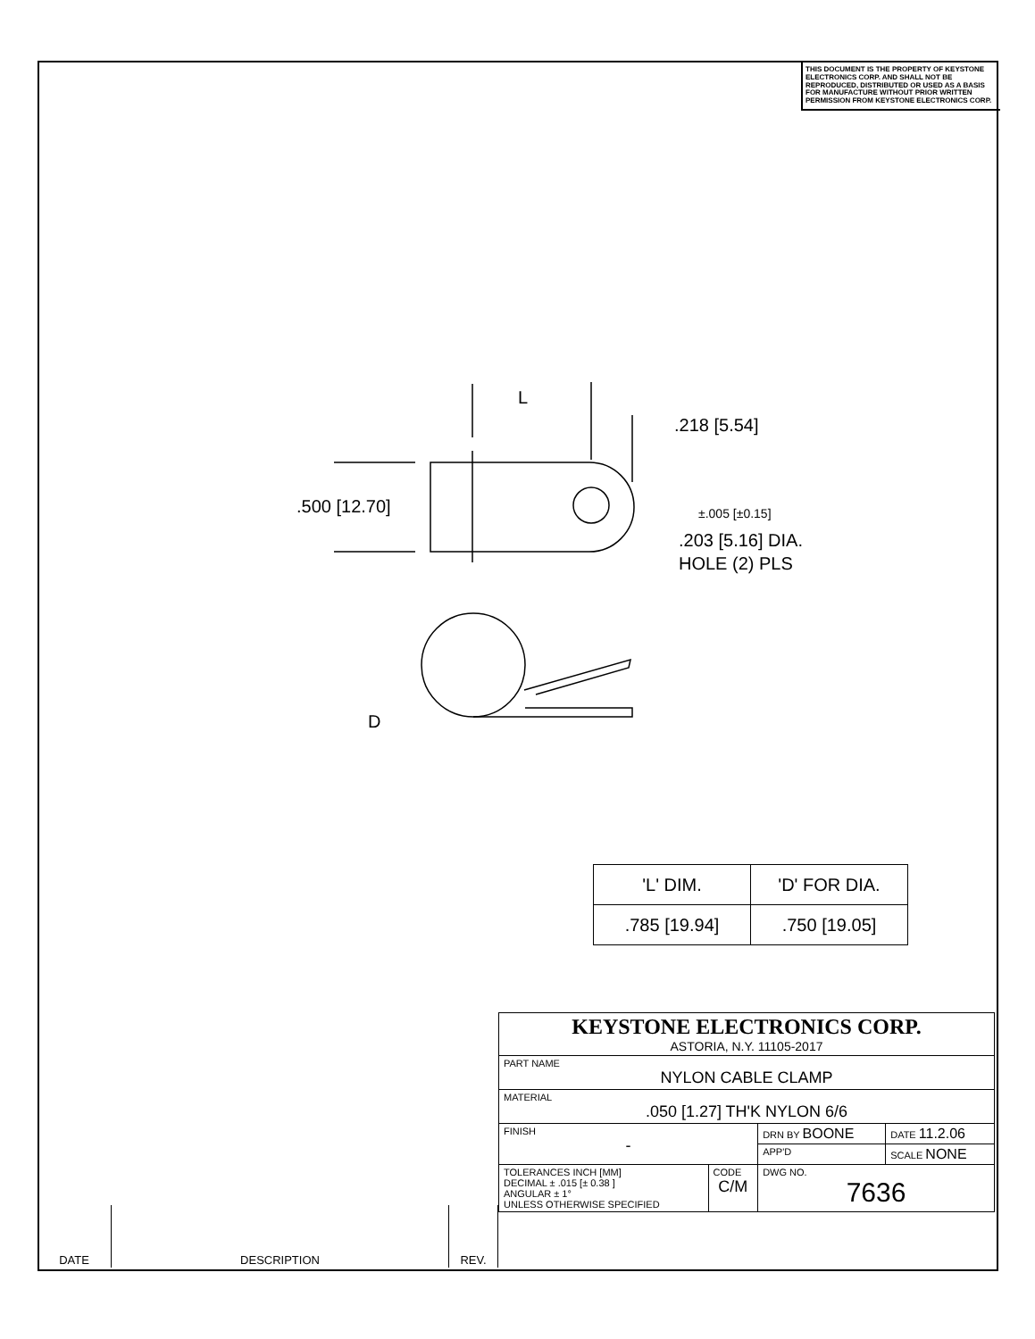THIS DOCUMENT IS THE PROPERTY OF KEYSTONE ELECTRONICS CORP. AND SHALL NOT BE REPRODUCED, DISTRIBUTED OR USED AS A BASIS FOR MANUFACTURE WITHOUT PRIOR WRITTEN PERMISSION FROM KEYSTONE ELECTRONICS CORP.
L
.218 [5.54]
.500 [12.70]
±.005 [±0.15]
.203 [5.16] DIA.
HOLE (2) PLS
D
| 'L' DIM. | 'D' FOR DIA. |
| --- | --- |
| .785 [19.94] | .750 [19.05] |
| KEYSTONE ELECTRONICS CORP. ASTORIA, N.Y. 11105-2017 | | | |
| PART NAME NYLON CABLE CLAMP | | | |
| MATERIAL .050 [1.27] TH'K NYLON 6/6 | | | |
| FINISH - | | DRN BY BOONE | DATE 11.2.06 |
| | | APP'D | SCALE NONE |
| TOLERANCES INCH [MM] DECIMAL ± .015 [± 0.38 ] ANGULAR ± 1° UNLESS OTHERWISE SPECIFIED | CODE C/M | DWG NO. 7636 | |
| DATE | DESCRIPTION | REV. |